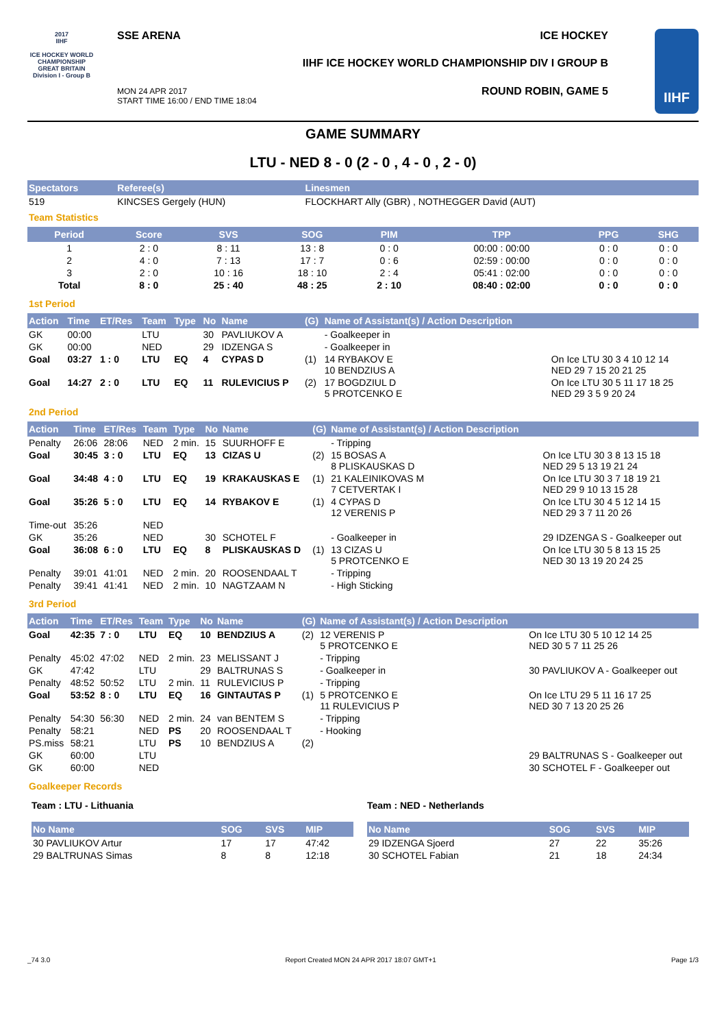2017
IIHF
ICE HOCKEY WORLD CHAMPIONSHIP GREAT BRITAIN Division I - Group B
SSE ARENA ICE HOCKEY
IIHF ICE HOCKEY WORLD CHAMPIONSHIP DIV I GROUP B
MON 24 APR 2017
START TIME 16:00 / END TIME 18:04
ROUND ROBIN, GAME 5
IIHF
GAME SUMMARY
LTU - NED 8 - 0 (2 - 0 , 4 - 0 , 2 - 0)
| Spectators | Referee(s) | Linesmen |
| --- | --- | --- |
| 519 | KINCSES Gergely (HUN) | FLOCKHART Ally (GBR) , NOTHEGGER David (AUT) |
Team Statistics
| Period | Score | SVS | SOG | PIM | TPP | PPG | SHG |
| --- | --- | --- | --- | --- | --- | --- | --- |
| 1 | 2 : 0 | 8 : 11 | 13 : 8 | 0 : 0 | 00:00 : 00:00 | 0 : 0 | 0 : 0 |
| 2 | 4 : 0 | 7 : 13 | 17 : 7 | 0 : 6 | 02:59 : 00:00 | 0 : 0 | 0 : 0 |
| 3 | 2 : 0 | 10 : 16 | 18 : 10 | 2 : 4 | 05:41 : 02:00 | 0 : 0 | 0 : 0 |
| Total | 8 : 0 | 25 : 40 | 48 : 25 | 2 : 10 | 08:40 : 02:00 | 0 : 0 | 0 : 0 |
1st Period
| Action | Time | ET/Res | Team | Type | No | Name | (G) | Name of Assistant(s) / Action Description | |
| --- | --- | --- | --- | --- | --- | --- | --- | --- | --- |
| GK | 00:00 | | LTU | | 30 | PAVLIUKOV A | | - Goalkeeper in | |
| GK | 00:00 | | NED | | 29 | IDZENGA S | | - Goalkeeper in | |
| Goal | 03:27 | 1 : 0 | LTU | EQ | 4 | CYPAS D | (1) | 14 RYBAKOV E 10 BENDZIUS A | On Ice LTU 30 3 4 10 12 14 NED 29 7 15 20 21 25 |
| Goal | 14:27 | 2 : 0 | LTU | EQ | 11 | RULEVICIUS P | (2) | 17 BOGDZIUL D 5 PROTCENKO E | On Ice LTU 30 5 11 17 18 25 NED 29 3 5 9 20 24 |
2nd Period
| Action | Time | ET/Res | Team | Type | No | Name | (G) | Name of Assistant(s) / Action Description | |
| --- | --- | --- | --- | --- | --- | --- | --- | --- | --- |
| Penalty | 26:06 | 28:06 | NED | 2 min. | 15 | SUURHOFF E | | - Tripping | |
| Goal | 30:45 | 3 : 0 | LTU | EQ | 13 | CIZAS U | (2) | 15 BOSAS A 8 PLISKAUSKAS D | On Ice LTU 30 3 8 13 15 18 NED 29 5 13 19 21 24 |
| Goal | 34:48 | 4 : 0 | LTU | EQ | 19 | KRAKAUSKAS E | (1) | 21 KALEINIKOVAS M 7 CETVERTAK I | On Ice LTU 30 3 7 18 19 21 NED 29 9 10 13 15 28 |
| Goal | 35:26 | 5 : 0 | LTU | EQ | 14 | RYBAKOV E | (1) | 4 CYPAS D 12 VERENIS P | On Ice LTU 30 4 5 12 14 15 NED 29 3 7 11 20 26 |
| Time-out | 35:26 | | NED | | | | | | |
| GK | 35:26 | | NED | | 30 | SCHOTEL F | | - Goalkeeper in | 29 IDZENGA S - Goalkeeper out |
| Goal | 36:08 | 6 : 0 | LTU | EQ | 8 | PLISKAUSKAS D | (1) | 13 CIZAS U 5 PROTCENKO E | On Ice LTU 30 5 8 13 15 25 NED 30 13 19 20 24 25 |
| Penalty | 39:01 | 41:01 | NED | 2 min. | 20 | ROOSENDAAL T | | - Tripping | |
| Penalty | 39:41 | 41:41 | NED | 2 min. | 10 | NAGTZAAM N | | - High Sticking | |
3rd Period
| Action | Time | ET/Res | Team | Type | No | Name | (G) | Name of Assistant(s) / Action Description | |
| --- | --- | --- | --- | --- | --- | --- | --- | --- | --- |
| Goal | 42:35 | 7 : 0 | LTU | EQ | 10 | BENDZIUS A | (2) | 12 VERENIS P 5 PROTCENKO E | On Ice LTU 30 5 10 12 14 25 NED 30 5 7 11 25 26 |
| Penalty | 45:02 | 47:02 | NED | 2 min. | 23 | MELISSANT J | | - Tripping | |
| GK | 47:42 | | LTU | | 29 | BALTRUNAS S | | - Goalkeeper in | 30 PAVLIUKOV A - Goalkeeper out |
| Penalty | 48:52 | 50:52 | LTU | 2 min. | 11 | RULEVICIUS P | | - Tripping | |
| Goal | 53:52 | 8 : 0 | LTU | EQ | 16 | GINTAUTAS P | (1) | 5 PROTCENKO E 11 RULEVICIUS P | On Ice LTU 29 5 11 16 17 25 NED 30 7 13 20 25 26 |
| Penalty | 54:30 | 56:30 | NED | 2 min. | 24 | van BENTEM S | | - Tripping | |
| Penalty | 58:21 | | NED | PS | 20 | ROOSENDAAL T | | - Hooking | |
| PS.miss | 58:21 | | LTU | PS | 10 | BENDZIUS A | (2) | | |
| GK | 60:00 | | LTU | | | | | | 29 BALTRUNAS S - Goalkeeper out |
| GK | 60:00 | | NED | | | | | | 30 SCHOTEL F - Goalkeeper out |
Goalkeeper Records
Team : LTU - Lithuania
| No Name | SOG | SVS | MIP |
| --- | --- | --- | --- |
| 30 PAVLIUKOV Artur | 17 | 17 | 47:42 |
| 29 BALTRUNAS Simas | 8 | 8 | 12:18 |
Team : NED - Netherlands
| No Name | SOG | SVS | MIP |
| --- | --- | --- | --- |
| 29 IDZENGA Sjoerd | 27 | 22 | 35:26 |
| 30 SCHOTEL Fabian | 21 | 18 | 24:34 |
_74 3.0 Report Created MON 24 APR 2017 18:07 GMT+1 Page 1/3